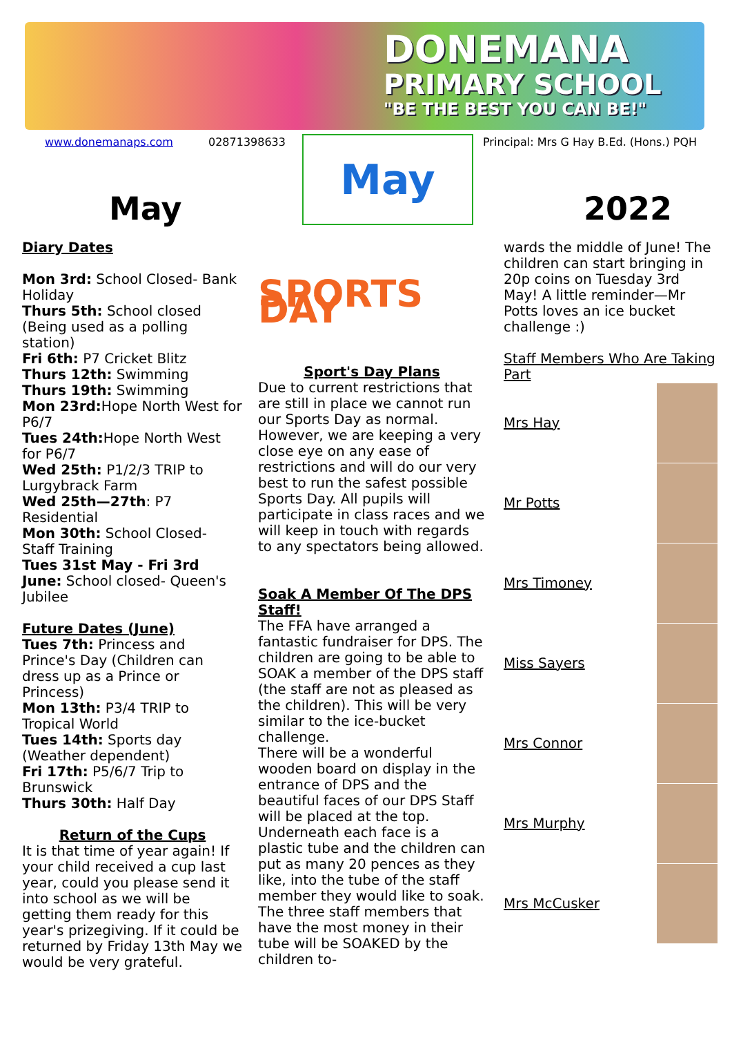DONEMANA
PRIMARY SCHOOL
"BE THE BEST YOU CAN BE!"
www.donemanaps.com 02871398633
May
May
Principal: Mrs G Hay B.Ed. (Hons.) PQH
2022
Diary Dates
Mon 3rd: School Closed- Bank Holiday
Thurs 5th: School closed (Being used as a polling station)
Fri 6th: P7 Cricket Blitz
Thurs 12th: Swimming
Thurs 19th: Swimming
Mon 23rd: Hope North West for P6/7
Tues 24th: Hope North West for P6/7
Wed 25th: P1/2/3 TRIP to Lurgybrack Farm
Wed 25th—27th: P7 Residential
Mon 30th: School Closed- Staff Training
Tues 31st May - Fri 3rd June: School closed- Queen's Jubilee
Future Dates (June)
Tues 7th: Princess and Prince's Day (Children can dress up as a Prince or Princess)
Mon 13th: P3/4 TRIP to Tropical World
Tues 14th: Sports day (Weather dependent)
Fri 17th: P5/6/7 Trip to Brunswick
Thurs 30th: Half Day
Return of the Cups
It is that time of year again! If your child received a cup last year, could you please send it into school as we will be getting them ready for this year's prizegiving. If it could be returned by Friday 13th May we would be very grateful.
SPORTS DAY
Sport's Day Plans
Due to current restrictions that are still in place we cannot run our Sports Day as normal. However, we are keeping a very close eye on any ease of restrictions and will do our very best to run the safest possible Sports Day. All pupils will participate in class races and we will keep in touch with regards to any spectators being allowed.
Soak A Member Of The DPS Staff!
The FFA have arranged a fantastic fundraiser for DPS. The children are going to be able to SOAK a member of the DPS staff (the staff are not as pleased as the children). This will be very similar to the ice-bucket challenge.
There will be a wonderful wooden board on display in the entrance of DPS and the beautiful faces of our DPS Staff will be placed at the top. Underneath each face is a plastic tube and the children can put as many 20 pences as they like, into the tube of the staff member they would like to soak. The three staff members that have the most money in their tube will be SOAKED by the children to-
wards the middle of June! The children can start bringing in 20p coins on Tuesday 3rd May! A little reminder—Mr Potts loves an ice bucket challenge :)
Staff Members Who Are Taking Part
Mrs Hay
Mr Potts
Mrs Timoney
Miss Sayers
Mrs Connor
Mrs Murphy
Mrs McCusker